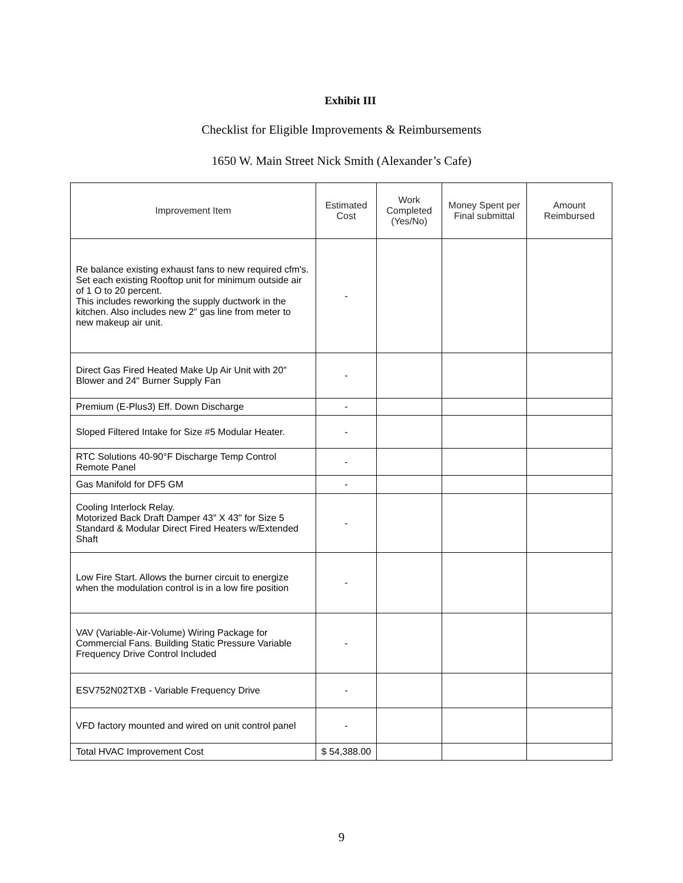Exhibit III
Checklist for Eligible Improvements & Reimbursements
1650 W. Main Street Nick Smith (Alexander’s Cafe)
| Improvement Item | Estimated Cost | Work Completed (Yes/No) | Money Spent per Final submittal | Amount Reimbursed |
| --- | --- | --- | --- | --- |
| Re balance existing exhaust fans to new required cfm's. Set each existing Rooftop unit for minimum outside air of 1 O to 20 percent. This includes reworking the supply ductwork in the kitchen. Also includes new 2" gas line from meter to new makeup air unit. | - | | | |
| Direct Gas Fired Heated Make Up Air Unit with 20" Blower and 24" Burner Supply Fan | - | | | |
| Premium (E-Plus3) Eff. Down Discharge | - | | | |
| Sloped Filtered Intake for Size #5 Modular Heater. | - | | | |
| RTC Solutions 40-90°F Discharge Temp Control Remote Panel | - | | | |
| Gas Manifold for DF5 GM | - | | | |
| Cooling Interlock Relay. Motorized Back Draft Damper 43" X 43" for Size 5 Standard & Modular Direct Fired Heaters w/Extended Shaft | - | | | |
| Low Fire Start. Allows the burner circuit to energize when the modulation control is in a low fire position | - | | | |
| VAV (Variable-Air-Volume) Wiring Package for Commercial Fans. Building Static Pressure Variable Frequency Drive Control Included | - | | | |
| ESV752N02TXB - Variable Frequency Drive | - | | | |
| VFD factory mounted and wired on unit control panel | - | | | |
| Total HVAC Improvement Cost | $ 54,388.00 | | | |
9